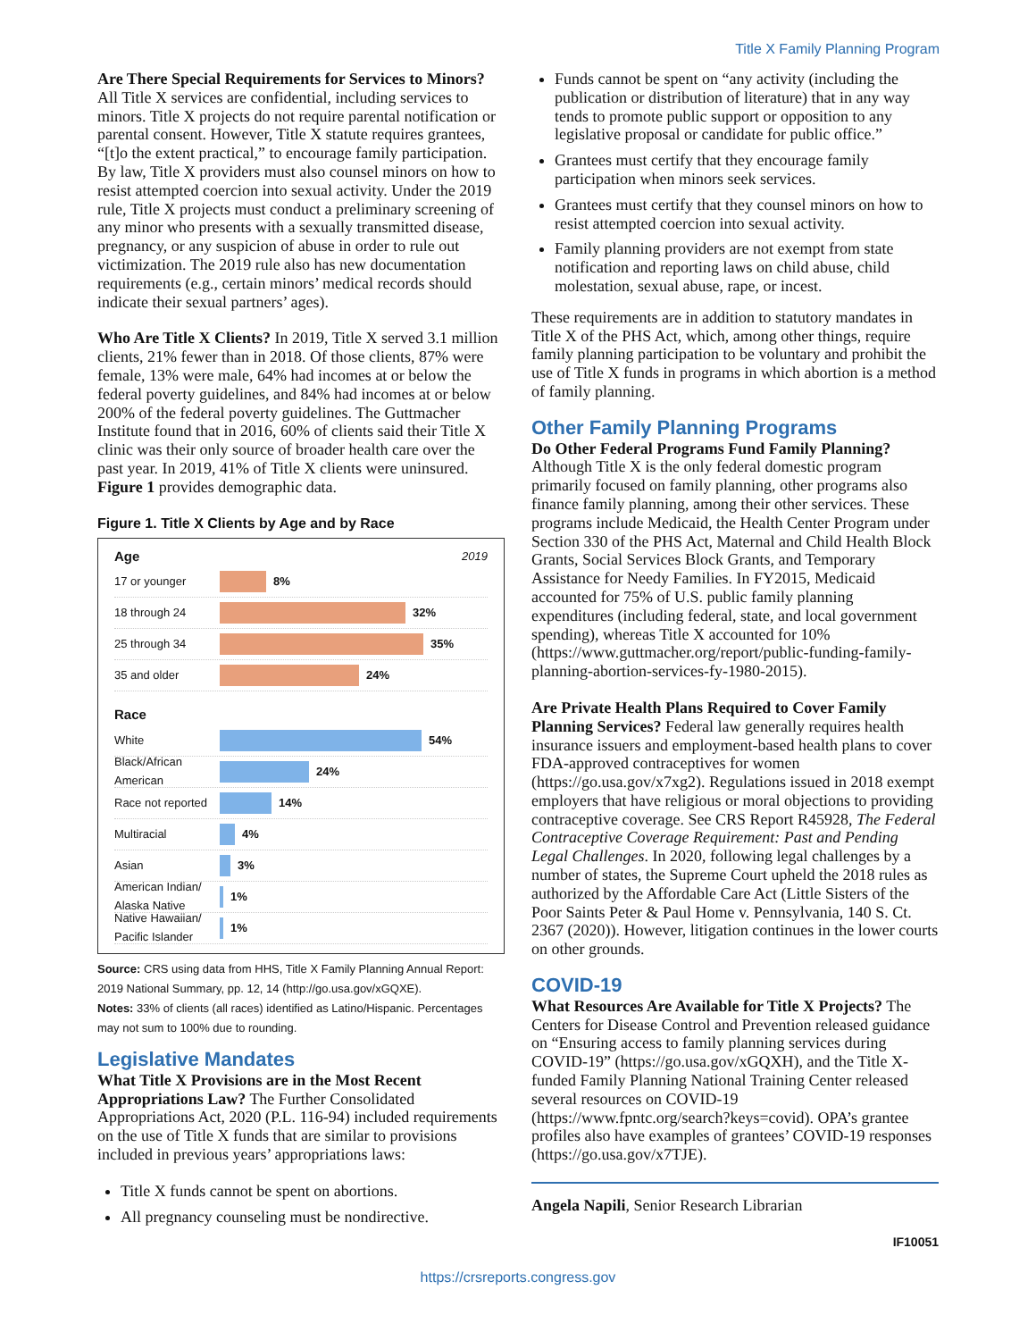Title X Family Planning Program
Are There Special Requirements for Services to Minors? All Title X services are confidential, including services to minors. Title X projects do not require parental notification or parental consent. However, Title X statute requires grantees, “[t]o the extent practical,” to encourage family participation. By law, Title X providers must also counsel minors on how to resist attempted coercion into sexual activity. Under the 2019 rule, Title X projects must conduct a preliminary screening of any minor who presents with a sexually transmitted disease, pregnancy, or any suspicion of abuse in order to rule out victimization. The 2019 rule also has new documentation requirements (e.g., certain minors’ medical records should indicate their sexual partners’ ages).
Who Are Title X Clients? In 2019, Title X served 3.1 million clients, 21% fewer than in 2018. Of those clients, 87% were female, 13% were male, 64% had incomes at or below the federal poverty guidelines, and 84% had incomes at or below 200% of the federal poverty guidelines. The Guttmacher Institute found that in 2016, 60% of clients said their Title X clinic was their only source of broader health care over the past year. In 2019, 41% of Title X clients were uninsured. Figure 1 provides demographic data.
Figure 1. Title X Clients by Age and by Race
Age 2019
17 or younger 8%
18 through 24 32%
25 through 34 35%
35 and older 24%
Race
White 54%
Black/African American
24%
Race not reported
14%
Multiracial 4%
Asian 3%
American Indian/ Alaska Native
1%
Native Hawaiian/ Pacific Islander
1%
Source: CRS using data from HHS, Title X Family Planning Annual Report: 2019 National Summary, pp. 12, 14 (http://go.usa.gov/xGQXE).
Notes: 33% of clients (all races) identified as Latino/Hispanic. Percentages may not sum to 100% due to rounding.
Legislative Mandates
What Title X Provisions are in the Most Recent Appropriations Law? The Further Consolidated Appropriations Act, 2020 (P.L. 116-94) included requirements on the use of Title X funds that are similar to provisions included in previous years’ appropriations laws:
Title X funds cannot be spent on abortions.
All pregnancy counseling must be nondirective.
Funds cannot be spent on “any activity (including the publication or distribution of literature) that in any way tends to promote public support or opposition to any legislative proposal or candidate for public office.”
Grantees must certify that they encourage family participation when minors seek services.
Grantees must certify that they counsel minors on how to resist attempted coercion into sexual activity.
Family planning providers are not exempt from state notification and reporting laws on child abuse, child molestation, sexual abuse, rape, or incest.
These requirements are in addition to statutory mandates in Title X of the PHS Act, which, among other things, require family planning participation to be voluntary and prohibit the use of Title X funds in programs in which abortion is a method of family planning.
Other Family Planning Programs
Do Other Federal Programs Fund Family Planning? Although Title X is the only federal domestic program primarily focused on family planning, other programs also finance family planning, among their other services. These programs include Medicaid, the Health Center Program under Section 330 of the PHS Act, Maternal and Child Health Block Grants, Social Services Block Grants, and Temporary Assistance for Needy Families. In FY2015, Medicaid accounted for 75% of U.S. public family planning expenditures (including federal, state, and local government spending), whereas Title X accounted for 10% (https://www.guttmacher.org/report/public-funding-family-planning-abortion-services-fy-1980-2015).
Are Private Health Plans Required to Cover Family Planning Services? Federal law generally requires health insurance issuers and employment-based health plans to cover FDA-approved contraceptives for women (https://go.usa.gov/x7xg2). Regulations issued in 2018 exempt employers that have religious or moral objections to providing contraceptive coverage. See CRS Report R45928, The Federal Contraceptive Coverage Requirement: Past and Pending Legal Challenges. In 2020, following legal challenges by a number of states, the Supreme Court upheld the 2018 rules as authorized by the Affordable Care Act (Little Sisters of the Poor Saints Peter & Paul Home v. Pennsylvania, 140 S. Ct. 2367 (2020)). However, litigation continues in the lower courts on other grounds.
COVID-19
What Resources Are Available for Title X Projects? The Centers for Disease Control and Prevention released guidance on “Ensuring access to family planning services during COVID-19” (https://go.usa.gov/xGQXH), and the Title X-funded Family Planning National Training Center released several resources on COVID-19 (https://www.fpntc.org/search?keys=covid). OPA’s grantee profiles also have examples of grantees’ COVID-19 responses (https://go.usa.gov/x7TJE).
Angela Napili, Senior Research Librarian
IF10051
https://crsreports.congress.gov